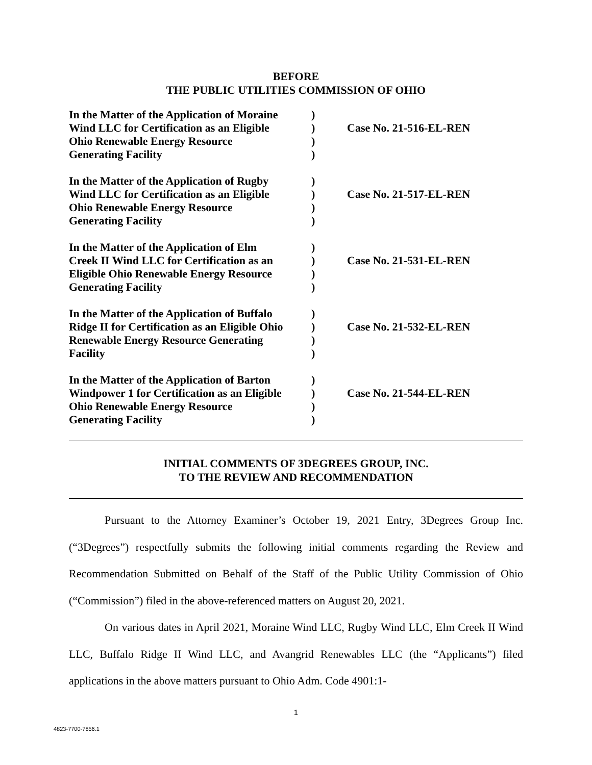BEFORE
THE PUBLIC UTILITIES COMMISSION OF OHIO
| In the Matter of the Application of Moraine Wind LLC for Certification as an Eligible Ohio Renewable Energy Resource Generating Facility | ) ) ) ) | Case No. 21-516-EL-REN |
| In the Matter of the Application of Rugby Wind LLC for Certification as an Eligible Ohio Renewable Energy Resource Generating Facility | ) ) ) ) | Case No. 21-517-EL-REN |
| In the Matter of the Application of Elm Creek II Wind LLC for Certification as an Eligible Ohio Renewable Energy Resource Generating Facility | ) ) ) ) | Case No. 21-531-EL-REN |
| In the Matter of the Application of Buffalo Ridge II for Certification as an Eligible Ohio Renewable Energy Resource Generating Facility | ) ) ) ) | Case No. 21-532-EL-REN |
| In the Matter of the Application of Barton Windpower 1 for Certification as an Eligible Ohio Renewable Energy Resource Generating Facility | ) ) ) ) | Case No. 21-544-EL-REN |
INITIAL COMMENTS OF 3DEGREES GROUP, INC.
TO THE REVIEW AND RECOMMENDATION
Pursuant to the Attorney Examiner’s October 19, 2021 Entry, 3Degrees Group Inc. (“3Degrees”) respectfully submits the following initial comments regarding the Review and Recommendation Submitted on Behalf of the Staff of the Public Utility Commission of Ohio (“Commission”) filed in the above-referenced matters on August 20, 2021.
On various dates in April 2021, Moraine Wind LLC, Rugby Wind LLC, Elm Creek II Wind LLC, Buffalo Ridge II Wind LLC, and Avangrid Renewables LLC (the “Applicants”) filed applications in the above matters pursuant to Ohio Adm. Code 4901:1-
1
4823-7700-7856.1